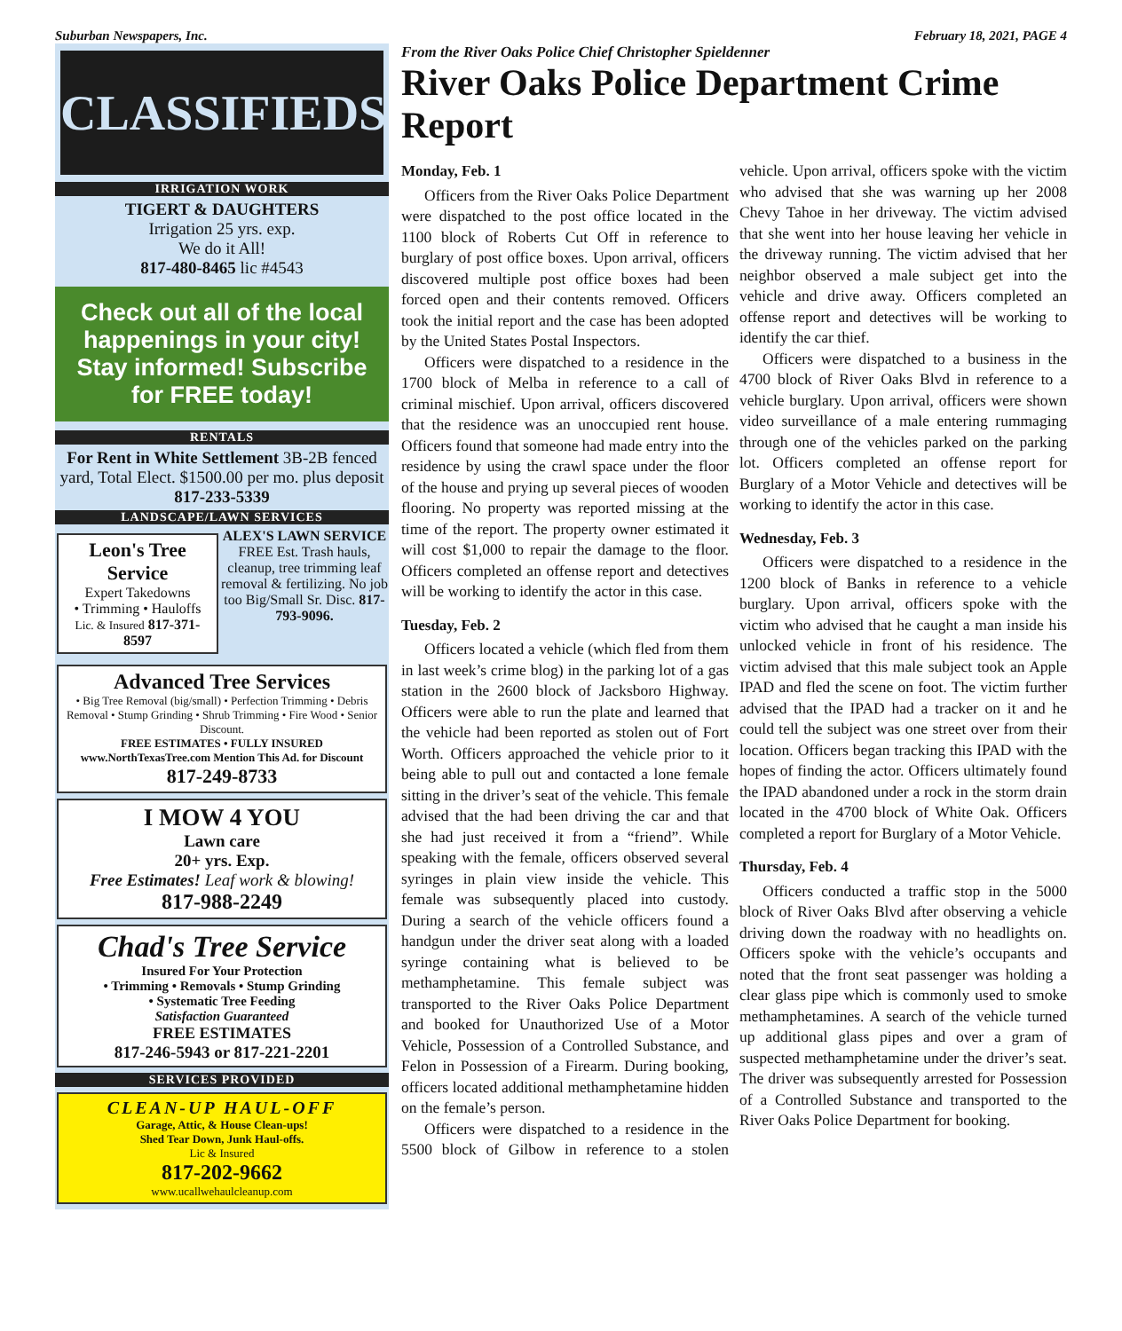Suburban Newspapers, Inc. February 18, 2021, PAGE 4
CLASSIFIEDS
IRRIGATION WORK
TIGERT & DAUGHTERS
Irrigation 25 yrs. exp.
We do it All!
817-480-8465 lic #4543
Check out all of the local happenings in your city! Stay informed! Subscribe for FREE today!
RENTALS
For Rent in White Settlement 3B-2B fenced yard, Total Elect. $1500.00 per mo. plus deposit 817-233-5339
LANDSCAPE/LAWN SERVICES
Leon's Tree Service
Expert Takedowns
• Trimming • Hauloffs
Lic. & Insured 817-371-8597
ALEX'S LAWN SERVICE
FREE Est. Trash hauls, cleanup, tree trimming leaf removal & fertilizing. No job too Big/Small Sr. Disc. 817-793-9096.
Advanced Tree Services
• Big Tree Removal (big/small) • Perfection Trimming • Debris Removal • Stump Grinding • Shrub Trimming • Fire Wood • Senior Discount.
FREE ESTIMATES • FULLY INSURED
www.NorthTexasTree.com Mention This Ad. for Discount
817-249-8733
I MOW 4 YOU
Lawn care
20+ yrs. Exp.
Free Estimates! Leaf work & blowing!
817-988-2249
Chad's Tree Service
Insured For Your Protection
• Trimming • Removals • Stump Grinding
• Systematic Tree Feeding
Satisfaction Guaranteed
FREE ESTIMATES
817-246-5943 or 817-221-2201
SERVICES PROVIDED
CLEAN-UP HAUL-OFF
Garage, Attic, & House Clean-ups!
Shed Tear Down, Junk Haul-offs.
Lic & Insured
817-202-9662
www.ucallwehaulcleanup.com
From the River Oaks Police Chief Christopher Spieldenner
River Oaks Police Department Crime Report
Monday, Feb. 1
Officers from the River Oaks Police Department were dispatched to the post office located in the 1100 block of Roberts Cut Off in reference to burglary of post office boxes. Upon arrival, officers discovered multiple post office boxes had been forced open and their contents removed. Officers took the initial report and the case has been adopted by the United States Postal Inspectors.
Officers were dispatched to a residence in the 1700 block of Melba in reference to a call of criminal mischief. Upon arrival, officers discovered that the residence was an unoccupied rent house. Officers found that someone had made entry into the residence by using the crawl space under the floor of the house and prying up several pieces of wooden flooring. No property was reported missing at the time of the report. The property owner estimated it will cost $1,000 to repair the damage to the floor. Officers completed an offense report and detectives will be working to identify the actor in this case.
Tuesday, Feb. 2
Officers located a vehicle (which fled from them in last week’s crime blog) in the parking lot of a gas station in the 2600 block of Jacksboro Highway. Officers were able to run the plate and learned that the vehicle had been reported as stolen out of Fort Worth. Officers approached the vehicle prior to it being able to pull out and contacted a lone female sitting in the driver’s seat of the vehicle. This female advised that the had been driving the car and that she had just received it from a “friend”. While speaking with the female, officers observed several syringes in plain view inside the vehicle. This female was subsequently placed into custody. During a search of the vehicle officers found a handgun under the driver seat along with a loaded syringe containing what is believed to be methamphetamine. This female subject was transported to the River Oaks Police Department and booked for Unauthorized Use of a Motor Vehicle, Possession of a Controlled Substance, and Felon in Possession of a Firearm. During booking, officers located additional methamphetamine hidden on the female’s person.
Officers were dispatched to a residence in the 5500 block of Gilbow in reference to a stolen vehicle. Upon arrival, officers spoke with the victim who advised that she was warning up her 2008 Chevy Tahoe in her driveway. The victim advised that she went into her house leaving her vehicle in the driveway running. The victim advised that her neighbor observed a male subject get into the vehicle and drive away. Officers completed an offense report and detectives will be working to identify the car thief.
Officers were dispatched to a business in the 4700 block of River Oaks Blvd in reference to a vehicle burglary. Upon arrival, officers were shown video surveillance of a male entering rummaging through one of the vehicles parked on the parking lot. Officers completed an offense report for Burglary of a Motor Vehicle and detectives will be working to identify the actor in this case.
Wednesday, Feb. 3
Officers were dispatched to a residence in the 1200 block of Banks in reference to a vehicle burglary. Upon arrival, officers spoke with the victim who advised that he caught a man inside his unlocked vehicle in front of his residence. The victim advised that this male subject took an Apple IPAD and fled the scene on foot. The victim further advised that the IPAD had a tracker on it and he could tell the subject was one street over from their location. Officers began tracking this IPAD with the hopes of finding the actor. Officers ultimately found the IPAD abandoned under a rock in the storm drain located in the 4700 block of White Oak. Officers completed a report for Burglary of a Motor Vehicle.
Thursday, Feb. 4
Officers conducted a traffic stop in the 5000 block of River Oaks Blvd after observing a vehicle driving down the roadway with no headlights on. Officers spoke with the vehicle’s occupants and noted that the front seat passenger was holding a clear glass pipe which is commonly used to smoke methamphetamines. A search of the vehicle turned up additional glass pipes and over a gram of suspected methamphetamine under the driver’s seat. The driver was subsequently arrested for Possession of a Controlled Substance and transported to the River Oaks Police Department for booking.